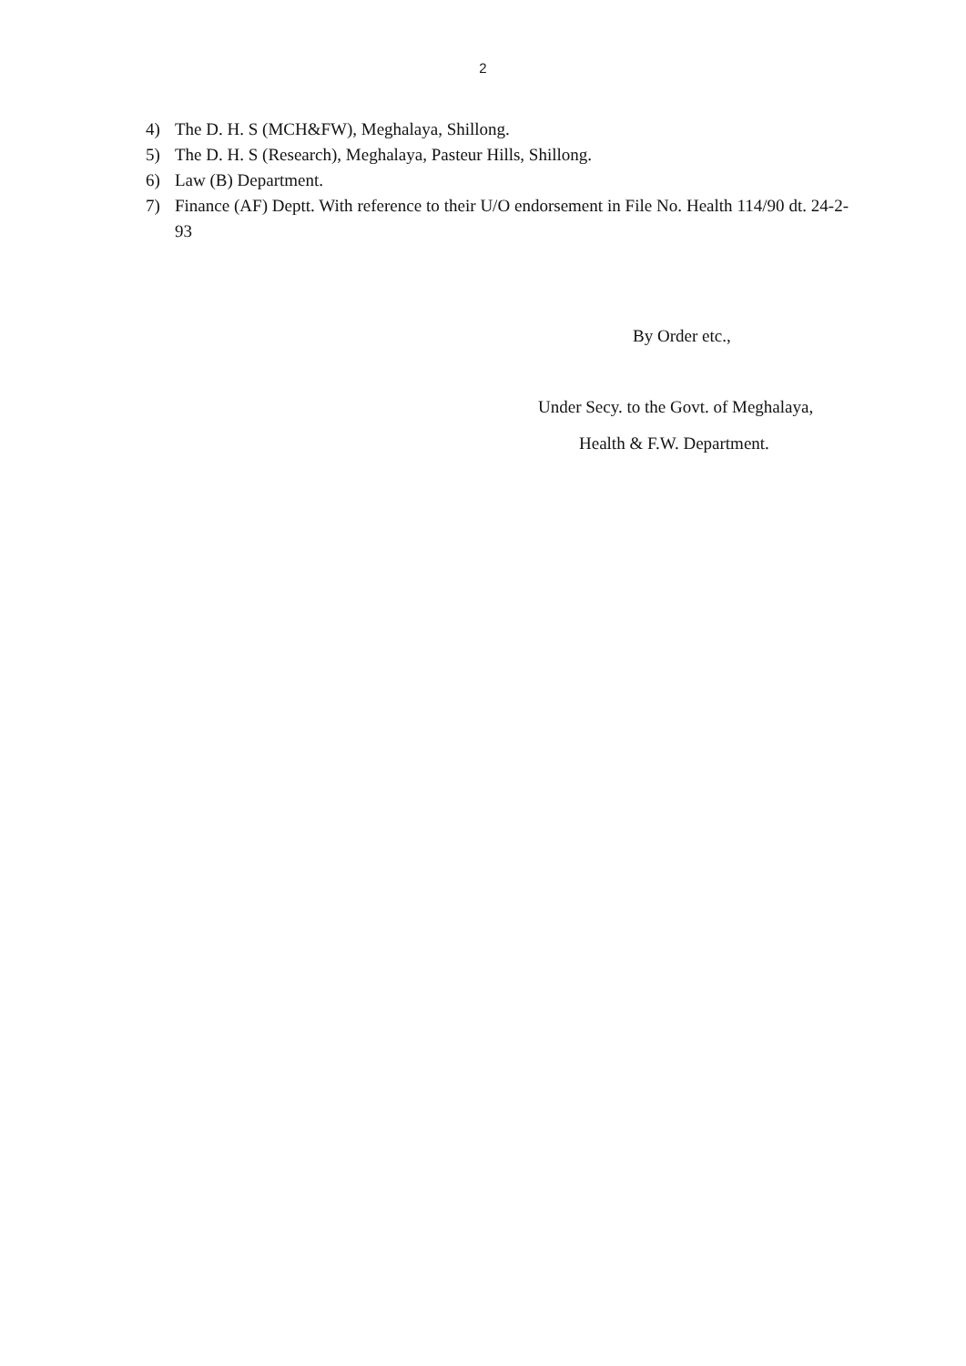2
4) The D. H. S (MCH&FW), Meghalaya, Shillong.
5) The D. H. S (Research), Meghalaya, Pasteur Hills, Shillong.
6) Law (B) Department.
7) Finance (AF) Deptt. With reference to their U/O endorsement in File No. Health 114/90 dt. 24-2-93
By Order etc.,
Under Secy. to the Govt. of Meghalaya,
Health & F.W. Department.